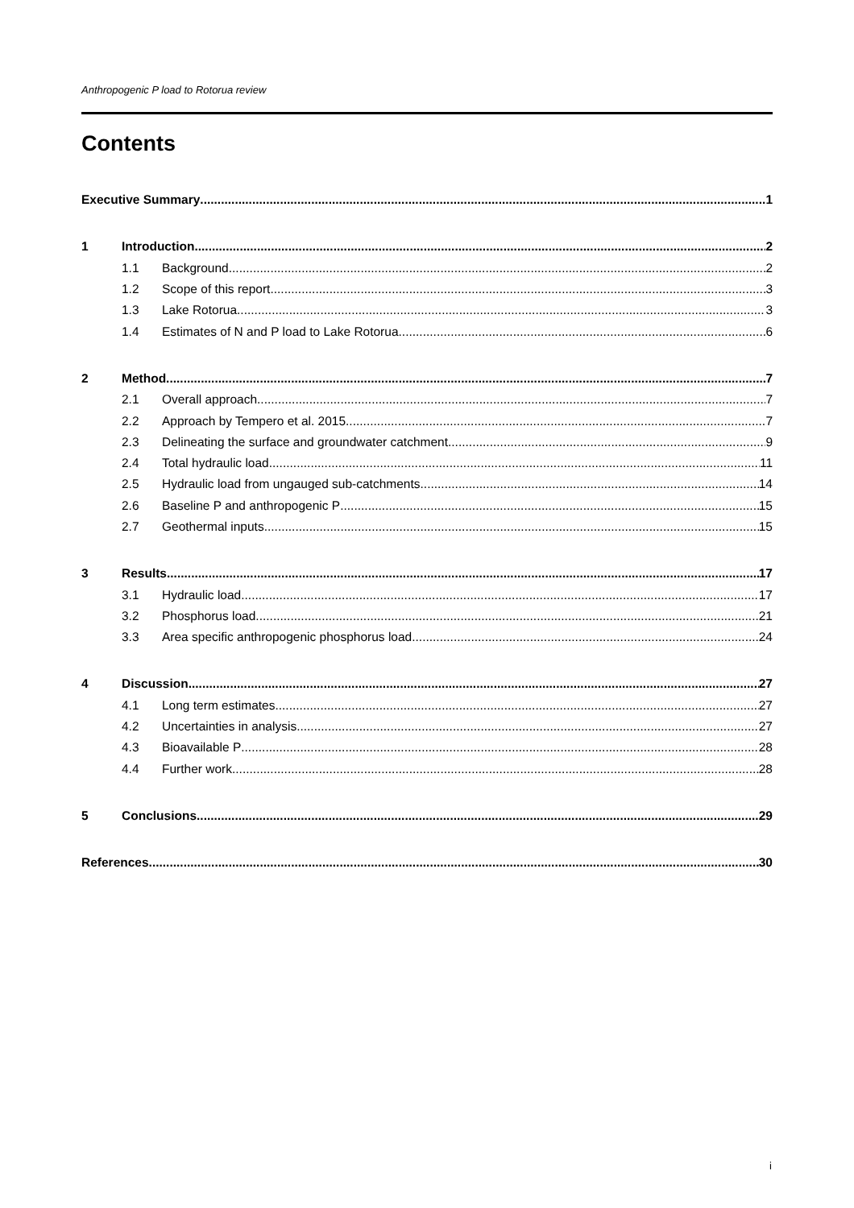Anthropogenic P load to Rotorua review
Contents
Executive Summary 1
1 Introduction 2
1.1 Background 2
1.2 Scope of this report 3
1.3 Lake Rotorua 3
1.4 Estimates of N and P load to Lake Rotorua 6
2 Method 7
2.1 Overall approach 7
2.2 Approach by Tempero et al. 2015 7
2.3 Delineating the surface and groundwater catchment 9
2.4 Total hydraulic load 11
2.5 Hydraulic load from ungauged sub-catchments 14
2.6 Baseline P and anthropogenic P 15
2.7 Geothermal inputs 15
3 Results 17
3.1 Hydraulic load 17
3.2 Phosphorus load 21
3.3 Area specific anthropogenic phosphorus load 24
4 Discussion 27
4.1 Long term estimates 27
4.2 Uncertainties in analysis 27
4.3 Bioavailable P 28
4.4 Further work 28
5 Conclusions 29
References 30
i